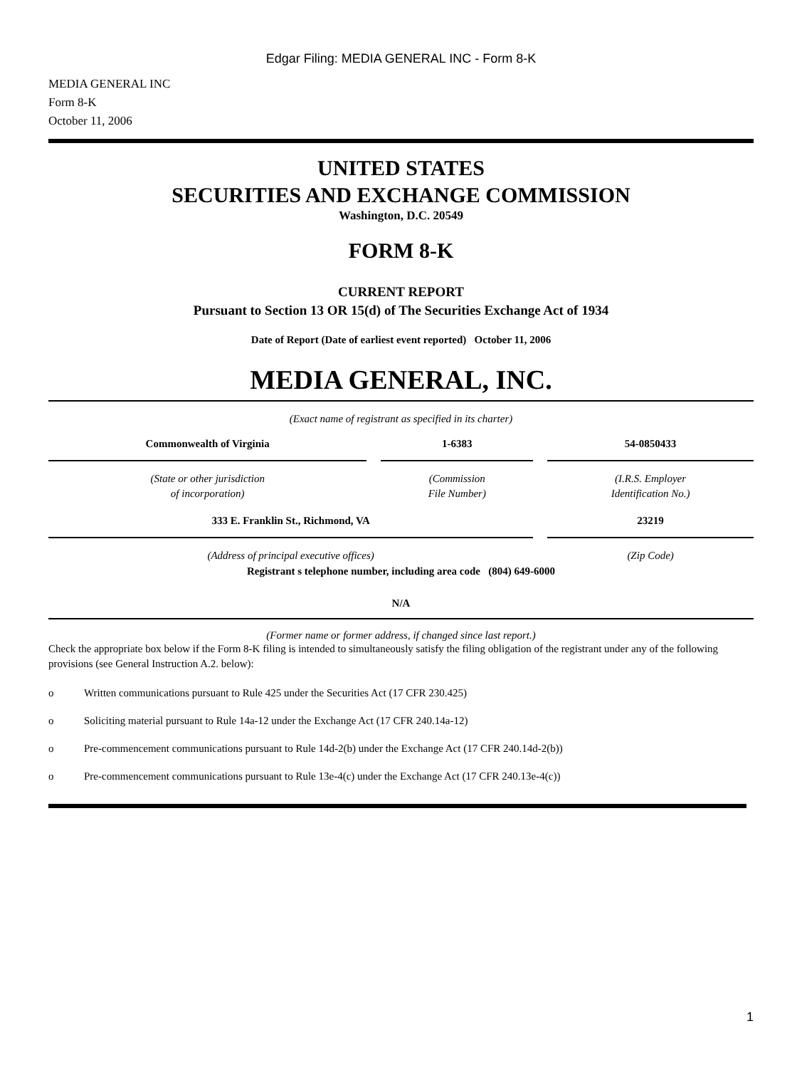Edgar Filing: MEDIA GENERAL INC - Form 8-K
MEDIA GENERAL INC
Form 8-K
October 11, 2006
UNITED STATES
SECURITIES AND EXCHANGE COMMISSION
Washington, D.C. 20549
FORM 8-K
CURRENT REPORT
Pursuant to Section 13 OR 15(d) of The Securities Exchange Act of 1934
Date of Report (Date of earliest event reported) October 11, 2006
MEDIA GENERAL, INC.
(Exact name of registrant as specified in its charter)
| Commonwealth of Virginia | 1-6383 | 54-0850433 |
| (State or other jurisdiction of incorporation) | (Commission File Number) | (I.R.S. Employer Identification No.) |
| 333 E. Franklin St., Richmond, VA | | 23219 |
| (Address of principal executive offices) | | (Zip Code) |
Registrant s telephone number, including area code (804) 649-6000
N/A
(Former name or former address, if changed since last report.)
Check the appropriate box below if the Form 8-K filing is intended to simultaneously satisfy the filing obligation of the registrant under any of the following provisions (see General Instruction A.2. below):
o Written communications pursuant to Rule 425 under the Securities Act (17 CFR 230.425)
o Soliciting material pursuant to Rule 14a-12 under the Exchange Act (17 CFR 240.14a-12)
o Pre-commencement communications pursuant to Rule 14d-2(b) under the Exchange Act (17 CFR 240.14d-2(b))
o Pre-commencement communications pursuant to Rule 13e-4(c) under the Exchange Act (17 CFR 240.13e-4(c))
1